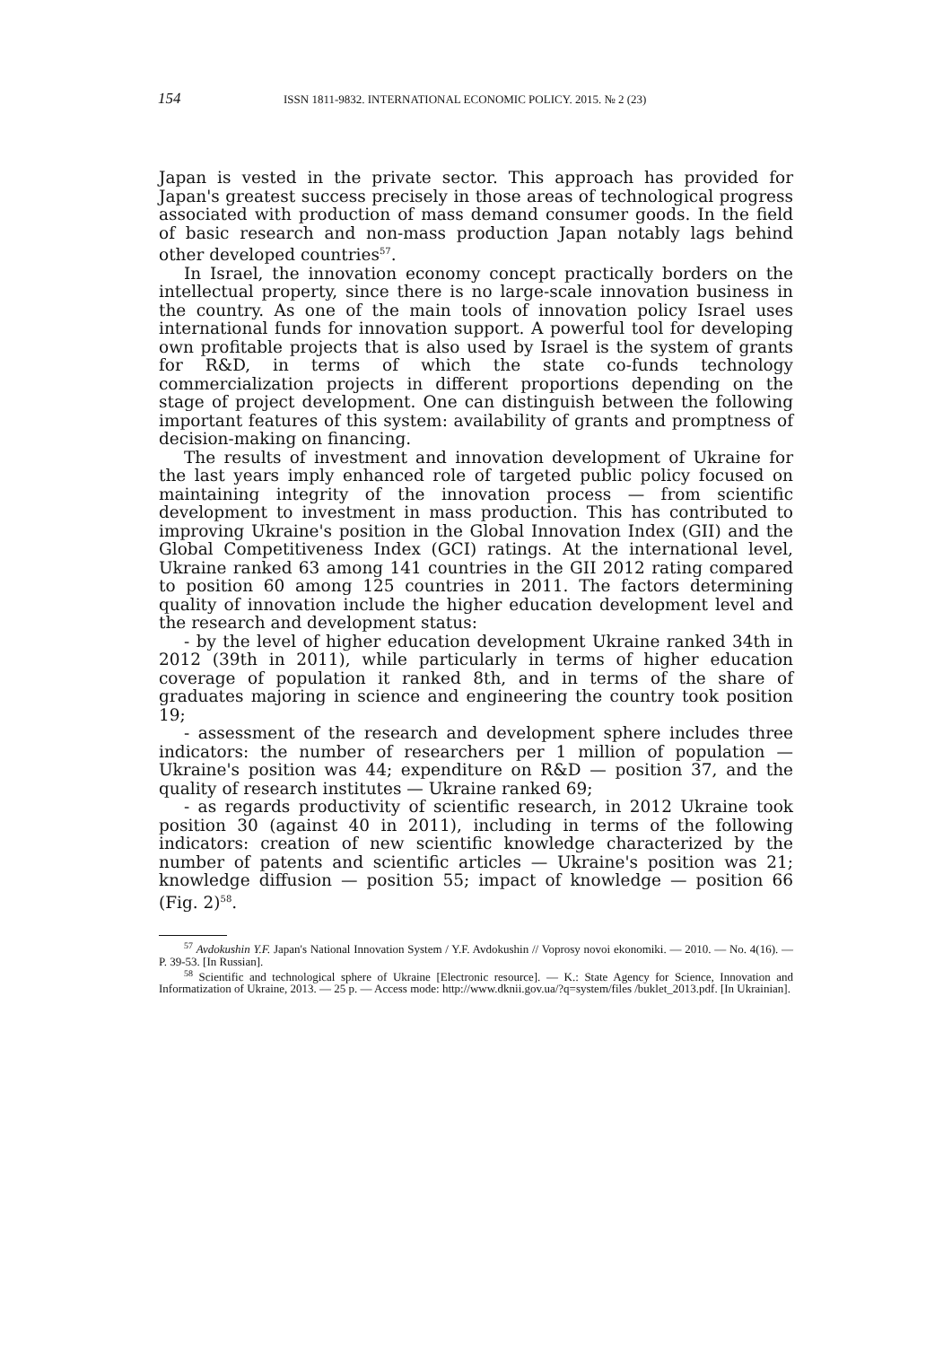154 ISSN 1811-9832. INTERNATIONAL ECONOMIC POLICY. 2015. № 2 (23)
Japan is vested in the private sector. This approach has provided for Japan's greatest success precisely in those areas of technological progress associated with production of mass demand consumer goods. In the field of basic research and non-mass production Japan notably lags behind other developed countries<sup>57</sup>.
In Israel, the innovation economy concept practically borders on the intellectual property, since there is no large-scale innovation business in the country. As one of the main tools of innovation policy Israel uses international funds for innovation support. A powerful tool for developing own profitable projects that is also used by Israel is the system of grants for R&D, in terms of which the state co-funds technology commercialization projects in different proportions depending on the stage of project development. One can distinguish between the following important features of this system: availability of grants and promptness of decision-making on financing.
The results of investment and innovation development of Ukraine for the last years imply enhanced role of targeted public policy focused on maintaining integrity of the innovation process — from scientific development to investment in mass production. This has contributed to improving Ukraine's position in the Global Innovation Index (GII) and the Global Competitiveness Index (GCI) ratings. At the international level, Ukraine ranked 63 among 141 countries in the GII 2012 rating compared to position 60 among 125 countries in 2011. The factors determining quality of innovation include the higher education development level and the research and development status:
- by the level of higher education development Ukraine ranked 34th in 2012 (39th in 2011), while particularly in terms of higher education coverage of population it ranked 8th, and in terms of the share of graduates majoring in science and engineering the country took position 19;
- assessment of the research and development sphere includes three indicators: the number of researchers per 1 million of population — Ukraine's position was 44; expenditure on R&D — position 37, and the quality of research institutes — Ukraine ranked 69;
- as regards productivity of scientific research, in 2012 Ukraine took position 30 (against 40 in 2011), including in terms of the following indicators: creation of new scientific knowledge characterized by the number of patents and scientific articles — Ukraine's position was 21; knowledge diffusion — position 55; impact of knowledge — position 66 (Fig. 2)<sup>58</sup>.
<sup>57</sup> Avdokushin Y.F. Japan's National Innovation System / Y.F. Avdokushin // Voprosy novoi ekonomiki. — 2010. — No. 4(16). — P. 39-53. [In Russian].
<sup>58</sup> Scientific and technological sphere of Ukraine [Electronic resource]. — K.: State Agency for Science, Innovation and Informatization of Ukraine, 2013. — 25 p. — Access mode: http://www.dknii.gov.ua/?q=system/files /buklet_2013.pdf. [In Ukrainian].